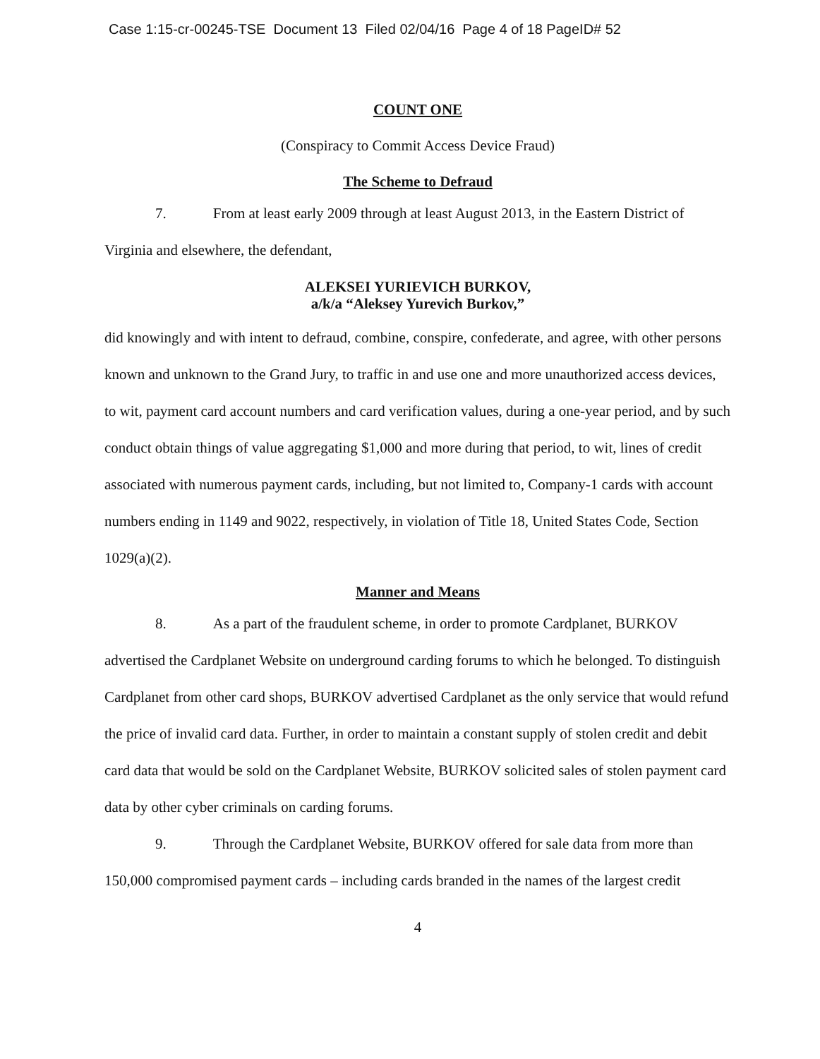Case 1:15-cr-00245-TSE Document 13 Filed 02/04/16 Page 4 of 18 PageID# 52
COUNT ONE
(Conspiracy to Commit Access Device Fraud)
The Scheme to Defraud
7. From at least early 2009 through at least August 2013, in the Eastern District of Virginia and elsewhere, the defendant,
ALEKSEI YURIEVICH BURKOV,
a/k/a “Aleksey Yurevich Burkov,”
did knowingly and with intent to defraud, combine, conspire, confederate, and agree, with other persons known and unknown to the Grand Jury, to traffic in and use one and more unauthorized access devices, to wit, payment card account numbers and card verification values, during a one-year period, and by such conduct obtain things of value aggregating $1,000 and more during that period, to wit, lines of credit associated with numerous payment cards, including, but not limited to, Company-1 cards with account numbers ending in 1149 and 9022, respectively, in violation of Title 18, United States Code, Section 1029(a)(2).
Manner and Means
8. As a part of the fraudulent scheme, in order to promote Cardplanet, BURKOV advertised the Cardplanet Website on underground carding forums to which he belonged. To distinguish Cardplanet from other card shops, BURKOV advertised Cardplanet as the only service that would refund the price of invalid card data. Further, in order to maintain a constant supply of stolen credit and debit card data that would be sold on the Cardplanet Website, BURKOV solicited sales of stolen payment card data by other cyber criminals on carding forums.
9. Through the Cardplanet Website, BURKOV offered for sale data from more than 150,000 compromised payment cards – including cards branded in the names of the largest credit
4